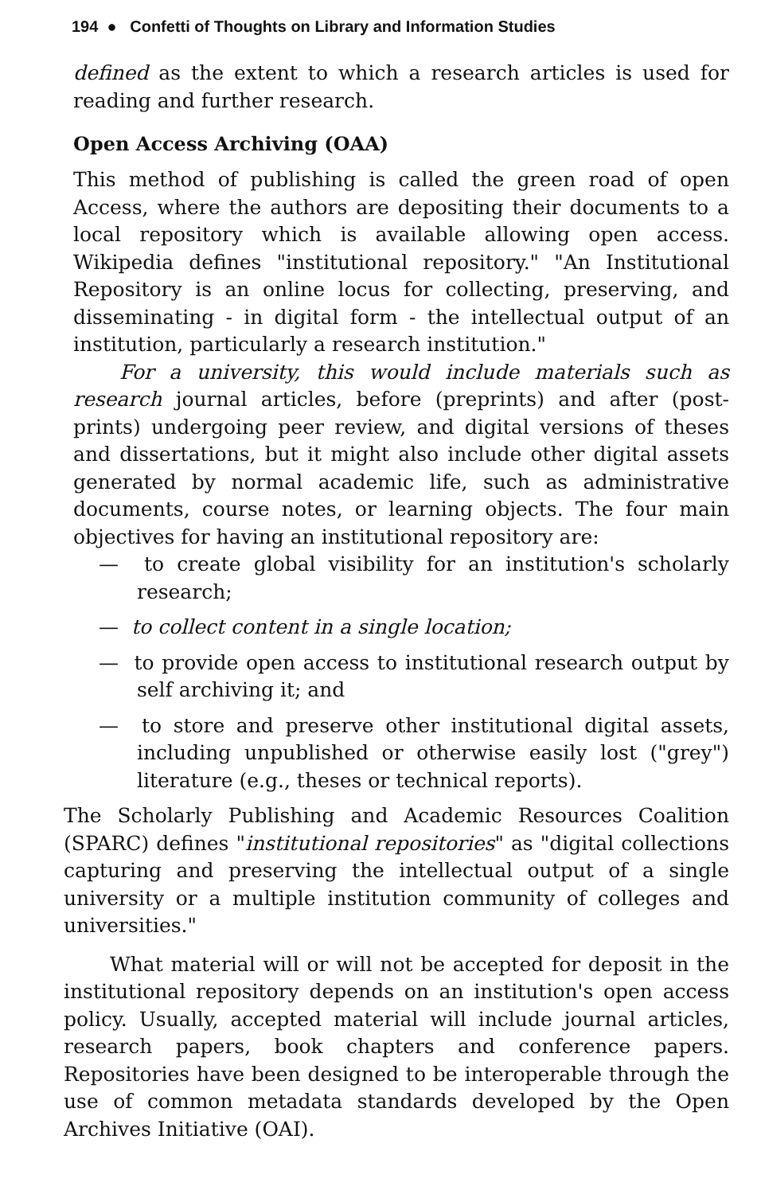194 ● Confetti of Thoughts on Library and Information Studies
defined as the extent to which a research articles is used for reading and further research.
Open Access Archiving (OAA)
This method of publishing is called the green road of open Access, where the authors are depositing their documents to a local repository which is available allowing open access. Wikipedia defines "institutional repository." "An Institutional Repository is an online locus for collecting, preserving, and disseminating - in digital form - the intellectual output of an institution, particularly a research institution."
For a university, this would include materials such as research journal articles, before (preprints) and after (post-prints) undergoing peer review, and digital versions of theses and dissertations, but it might also include other digital assets generated by normal academic life, such as administrative documents, course notes, or learning objects. The four main objectives for having an institutional repository are:
— to create global visibility for an institution's scholarly research;
— to collect content in a single location;
— to provide open access to institutional research output by self archiving it; and
— to store and preserve other institutional digital assets, including unpublished or otherwise easily lost ("grey") literature (e.g., theses or technical reports).
The Scholarly Publishing and Academic Resources Coalition (SPARC) defines "institutional repositories" as "digital collections capturing and preserving the intellectual output of a single university or a multiple institution community of colleges and universities."
What material will or will not be accepted for deposit in the institutional repository depends on an institution's open access policy. Usually, accepted material will include journal articles, research papers, book chapters and conference papers. Repositories have been designed to be interoperable through the use of common metadata standards developed by the Open Archives Initiative (OAI).